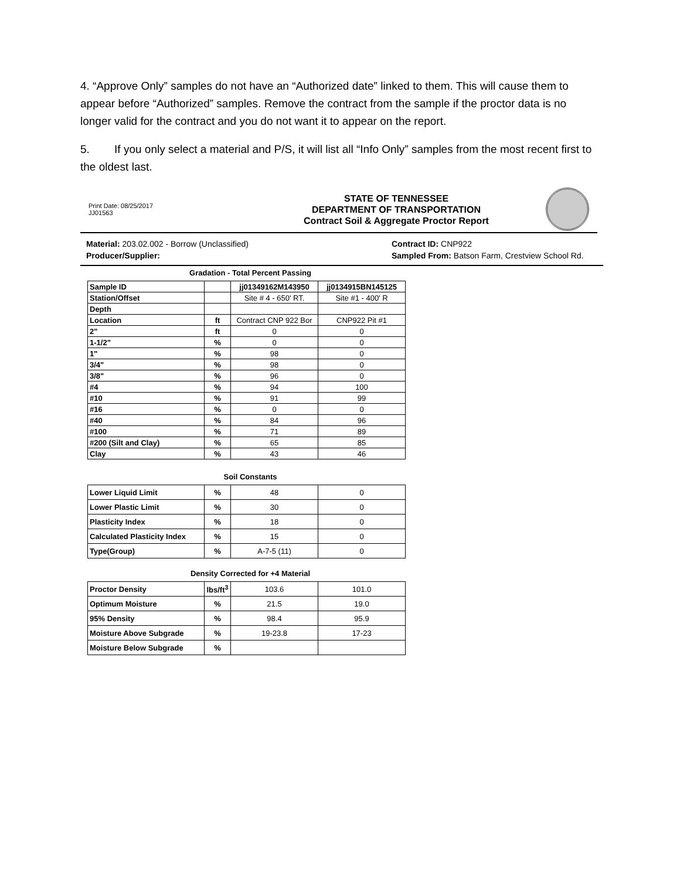4. “Approve Only” samples do not have an “Authorized date” linked to them. This will cause them to appear before “Authorized” samples. Remove the contract from the sample if the proctor data is no longer valid for the contract and you do not want it to appear on the report.
5. If you only select a material and P/S, it will list all “Info Only” samples from the most recent first to the oldest last.
Print Date: 08/25/2017
JJ01563
STATE OF TENNESSEE
DEPARTMENT OF TRANSPORTATION
Contract Soil & Aggregate Proctor Report
Material: 203.02.002 - Borrow (Unclassified)
Producer/Supplier:
Contract ID: CNP922
Sampled From: Batson Farm, Crestview School Rd.
Gradation - Total Percent Passing
| Sample ID | | jj01349162M143950 | jj0134915BN145125 |
| Station/Offset | | Site # 4 - 650' RT. | Site #1 - 400' R |
| Depth | | | |
| Location | ft | Contract CNP 922 Bor | CNP922 Pit #1 |
| 2" | ft | 0 | 0 |
| 1-1/2" | % | 0 | 0 |
| 1" | % | 98 | 0 |
| 3/4" | % | 98 | 0 |
| 3/8" | % | 96 | 0 |
| #4 | % | 94 | 100 |
| #10 | % | 91 | 99 |
| #16 | % | 0 | 0 |
| #40 | % | 84 | 96 |
| #100 | % | 71 | 89 |
| #200 (Silt and Clay) | % | 65 | 85 |
| Clay | % | 43 | 46 |
Soil Constants
| Lower Liquid Limit | % | 48 | 0 |
| Lower Plastic Limit | % | 30 | 0 |
| Plasticity Index | % | 18 | 0 |
| Calculated Plasticity Index | % | 15 | 0 |
| Type(Group) | % | A-7-5 (11) | 0 |
Density Corrected for +4 Material
| Proctor Density | lbs/ft<sup>3</sup> | 103.6 | 101.0 |
| Optimum Moisture | % | 21.5 | 19.0 |
| 95% Density | % | 98.4 | 95.9 |
| Moisture Above Subgrade | % | 19-23.8 | 17-23 |
| Moisture Below Subgrade | % | | |